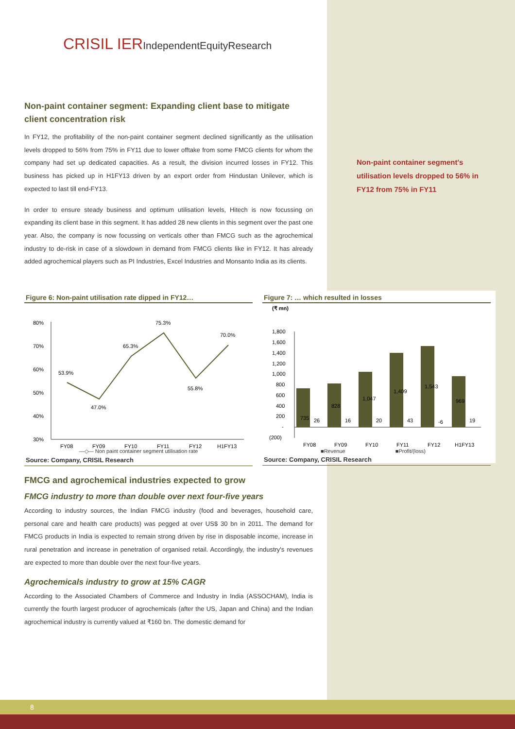CRISIL IERIndependentEquityResearch
Non-paint container segment's utilisation levels dropped to 56% in FY12 from 75% in FY11
Non-paint container segment: Expanding client base to mitigate client concentration risk
In FY12, the profitability of the non-paint container segment declined significantly as the utilisation levels dropped to 56% from 75% in FY11 due to lower offtake from some FMCG clients for whom the company had set up dedicated capacities. As a result, the division incurred losses in FY12. This business has picked up in H1FY13 driven by an export order from Hindustan Unilever, which is expected to last till end-FY13.
In order to ensure steady business and optimum utilisation levels, Hitech is now focussing on expanding its client base in this segment. It has added 28 new clients in this segment over the past one year. Also, the company is now focussing on verticals other than FMCG such as the agrochemical industry to de-risk in case of a slowdown in demand from FMCG clients like in FY12. It has already added agrochemical players such as PI Industries, Excel Industries and Monsanto India as its clients.
Figure 6: Non-paint utilisation rate dipped in FY12…
80%
70%
60%
50%
40%
30%
53.9%
47.0%
65.3%
75.3%
55.8%
70.0%
FY08
FY09
FY10
FY11
FY12
H1FY13
—◇— Non paint container segment utilisation rate
Source: Company, CRISIL Research
Figure 7: … which resulted in losses
(₹ mn)
1,800
1,600
1,400
1,200
1,000
800
600
400
200
-
(200)
735
828
1,047
1,409
1,543
969
26
16
20
43
-6
19
FY08
FY09
FY10
FY11
FY12
H1FY13
■Revenue ■Profit/(loss)
Source: Company, CRISIL Research
FMCG and agrochemical industries expected to grow
FMCG industry to more than double over next four-five years
According to industry sources, the Indian FMCG industry (food and beverages, household care, personal care and health care products) was pegged at over US$ 30 bn in 2011. The demand for FMCG products in India is expected to remain strong driven by rise in disposable income, increase in rural penetration and increase in penetration of organised retail. Accordingly, the industry's revenues are expected to more than double over the next four-five years.
Agrochemicals industry to grow at 15% CAGR
According to the Associated Chambers of Commerce and Industry in India (ASSOCHAM), India is currently the fourth largest producer of agrochemicals (after the US, Japan and China) and the Indian agrochemical industry is currently valued at ₹160 bn. The domestic demand for
8